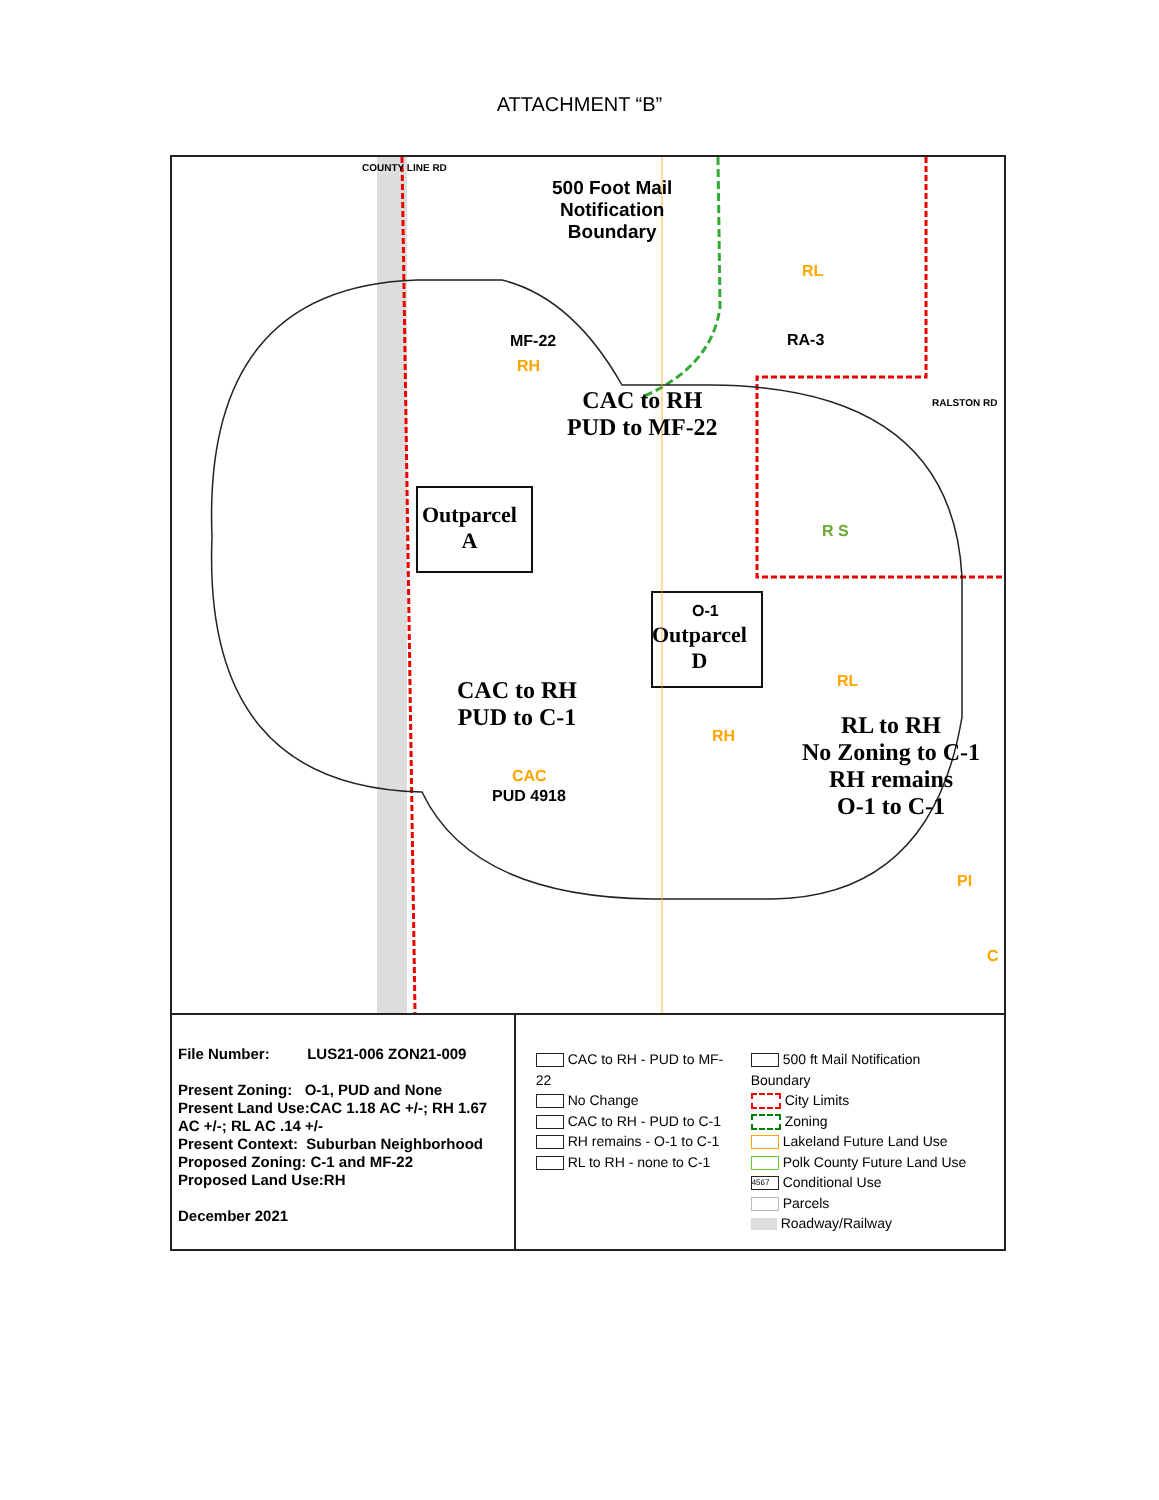ATTACHMENT “B”
500 Foot Mail
Notification
Boundary
COUNTY LINE RD
RL
MF-22
RH
RA-3
CAC to RH
PUD to MF-22
RALSTON RD
R S
Outparcel
A
O-1
Outparcel
D
RL
CAC to RH
PUD to C-1
RH
RL to RH
No Zoning to C-1
RH remains
O-1 to C-1
CAC
PUD 4918
PI
C
File Number: LUS21-006 ZON21-009
Present Zoning: O-1, PUD and None
Present Land Use:CAC 1.18 AC +/-; RH 1.67 AC +/-; RL AC .14 +/-
Present Context: Suburban Neighborhood
Proposed Zoning: C-1 and MF-22
Proposed Land Use:RH
December 2021
CAC to RH - PUD to MF-22
No Change
CAC to RH - PUD to C-1
RH remains - O-1 to C-1
RL to RH - none to C-1
500 ft Mail Notification Boundary
City Limits
Zoning
Lakeland Future Land Use
Polk County Future Land Use
4567 Conditional Use
Parcels
Roadway/Railway